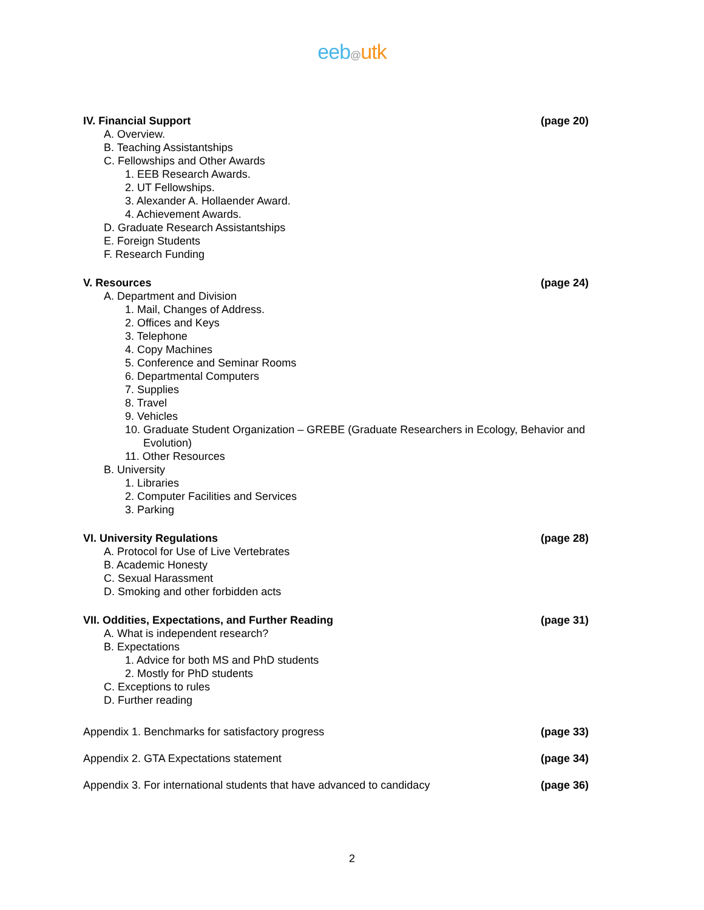eeb@utk
IV. Financial Support (page 20)
A. Overview.
B. Teaching Assistantships
C. Fellowships and Other Awards
1. EEB Research Awards.
2. UT Fellowships.
3. Alexander A. Hollaender Award.
4. Achievement Awards.
D. Graduate Research Assistantships
E. Foreign Students
F. Research Funding
V. Resources (page 24)
A. Department and Division
1. Mail, Changes of Address.
2. Offices and Keys
3. Telephone
4. Copy Machines
5. Conference and Seminar Rooms
6. Departmental Computers
7. Supplies
8. Travel
9. Vehicles
10. Graduate Student Organization – GREBE (Graduate Researchers in Ecology, Behavior and
Evolution)
11. Other Resources
B. University
1. Libraries
2. Computer Facilities and Services
3. Parking
VI. University Regulations (page 28)
A. Protocol for Use of Live Vertebrates
B. Academic Honesty
C. Sexual Harassment
D. Smoking and other forbidden acts
VII. Oddities, Expectations, and Further Reading (page 31)
A. What is independent research?
B. Expectations
1. Advice for both MS and PhD students
2. Mostly for PhD students
C. Exceptions to rules
D. Further reading
Appendix 1. Benchmarks for satisfactory progress (page 33)
Appendix 2. GTA Expectations statement (page 34)
Appendix 3. For international students that have advanced to candidacy (page 36)
2